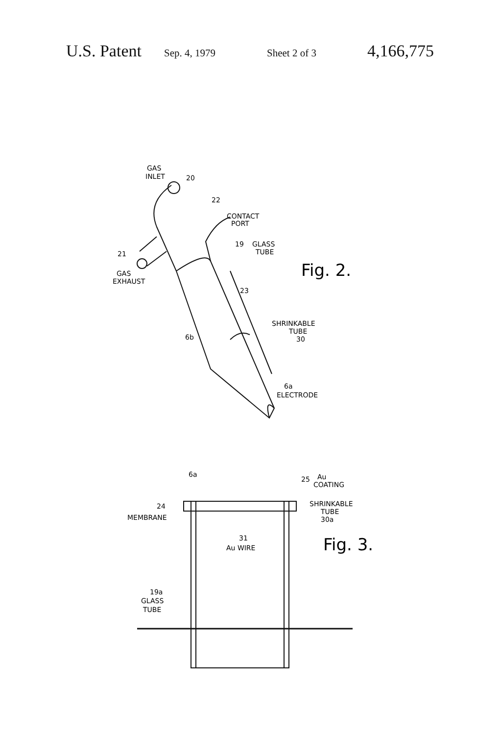U.S. Patent Sep. 4, 1979 Sheet 2 of 3 4,166,775
GAS
INLET
20
22
CONTACT
PORT
19
GLASS
TUBE
21
GAS
EXHAUST
Fig. 2.
23
6b
SHRINKABLE
TUBE
30
6a
ELECTRODE
6a
25
Au
COATING
SHRINKABLE
TUBE
30a
24
MEMBRANE
31
Au WIRE
Fig. 3.
19a
GLASS
TUBE